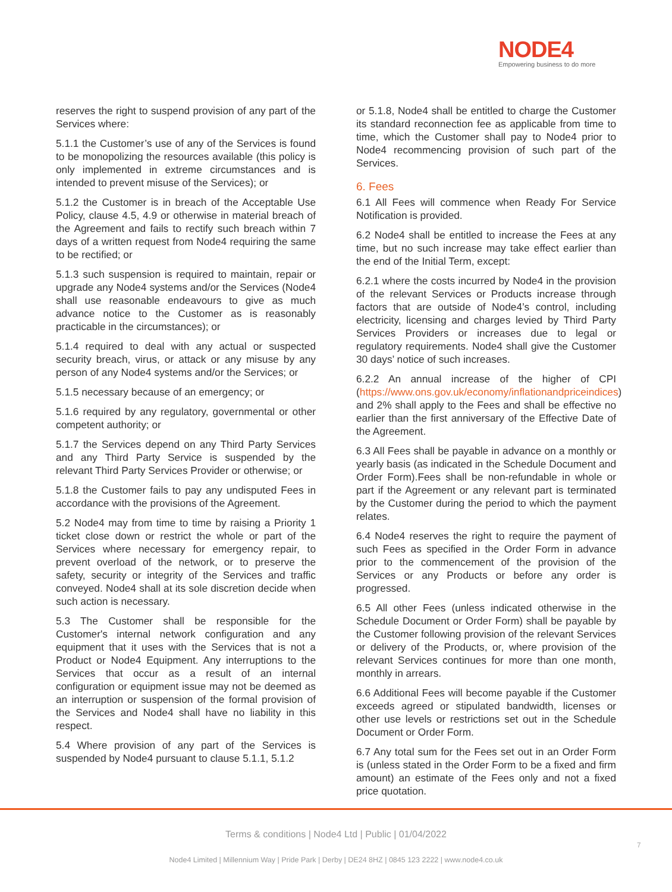NODE4
Empowering business to do more
reserves the right to suspend provision of any part of the Services where:
5.1.1 the Customer’s use of any of the Services is found to be monopolizing the resources available (this policy is only implemented in extreme circumstances and is intended to prevent misuse of the Services); or
5.1.2 the Customer is in breach of the Acceptable Use Policy, clause 4.5, 4.9 or otherwise in material breach of the Agreement and fails to rectify such breach within 7 days of a written request from Node4 requiring the same to be rectified; or
5.1.3 such suspension is required to maintain, repair or upgrade any Node4 systems and/or the Services (Node4 shall use reasonable endeavours to give as much advance notice to the Customer as is reasonably practicable in the circumstances); or
5.1.4 required to deal with any actual or suspected security breach, virus, or attack or any misuse by any person of any Node4 systems and/or the Services; or
5.1.5 necessary because of an emergency; or
5.1.6 required by any regulatory, governmental or other competent authority; or
5.1.7 the Services depend on any Third Party Services and any Third Party Service is suspended by the relevant Third Party Services Provider or otherwise; or
5.1.8 the Customer fails to pay any undisputed Fees in accordance with the provisions of the Agreement.
5.2 Node4 may from time to time by raising a Priority 1 ticket close down or restrict the whole or part of the Services where necessary for emergency repair, to prevent overload of the network, or to preserve the safety, security or integrity of the Services and traffic conveyed. Node4 shall at its sole discretion decide when such action is necessary.
5.3 The Customer shall be responsible for the Customer's internal network configuration and any equipment that it uses with the Services that is not a Product or Node4 Equipment. Any interruptions to the Services that occur as a result of an internal configuration or equipment issue may not be deemed as an interruption or suspension of the formal provision of the Services and Node4 shall have no liability in this respect.
5.4 Where provision of any part of the Services is suspended by Node4 pursuant to clause 5.1.1, 5.1.2
or 5.1.8, Node4 shall be entitled to charge the Customer its standard reconnection fee as applicable from time to time, which the Customer shall pay to Node4 prior to Node4 recommencing provision of such part of the Services.
6. Fees
6.1 All Fees will commence when Ready For Service Notification is provided.
6.2 Node4 shall be entitled to increase the Fees at any time, but no such increase may take effect earlier than the end of the Initial Term, except:
6.2.1 where the costs incurred by Node4 in the provision of the relevant Services or Products increase through factors that are outside of Node4’s control, including electricity, licensing and charges levied by Third Party Services Providers or increases due to legal or regulatory requirements. Node4 shall give the Customer 30 days’ notice of such increases.
6.2.2 An annual increase of the higher of CPI (https://www.ons.gov.uk/economy/inflationandpriceindices) and 2% shall apply to the Fees and shall be effective no earlier than the first anniversary of the Effective Date of the Agreement.
6.3 All Fees shall be payable in advance on a monthly or yearly basis (as indicated in the Schedule Document and Order Form).Fees shall be non-refundable in whole or part if the Agreement or any relevant part is terminated by the Customer during the period to which the payment relates.
6.4 Node4 reserves the right to require the payment of such Fees as specified in the Order Form in advance prior to the commencement of the provision of the Services or any Products or before any order is progressed.
6.5 All other Fees (unless indicated otherwise in the Schedule Document or Order Form) shall be payable by the Customer following provision of the relevant Services or delivery of the Products, or, where provision of the relevant Services continues for more than one month, monthly in arrears.
6.6 Additional Fees will become payable if the Customer exceeds agreed or stipulated bandwidth, licenses or other use levels or restrictions set out in the Schedule Document or Order Form.
6.7 Any total sum for the Fees set out in an Order Form is (unless stated in the Order Form to be a fixed and firm amount) an estimate of the Fees only and not a fixed price quotation.
Terms & conditions | Node4 Ltd | Public | 01/04/2022
7
Node4 Limited | Millennium Way | Pride Park | Derby | DE24 8HZ | 0845 123 2222 | www.node4.co.uk